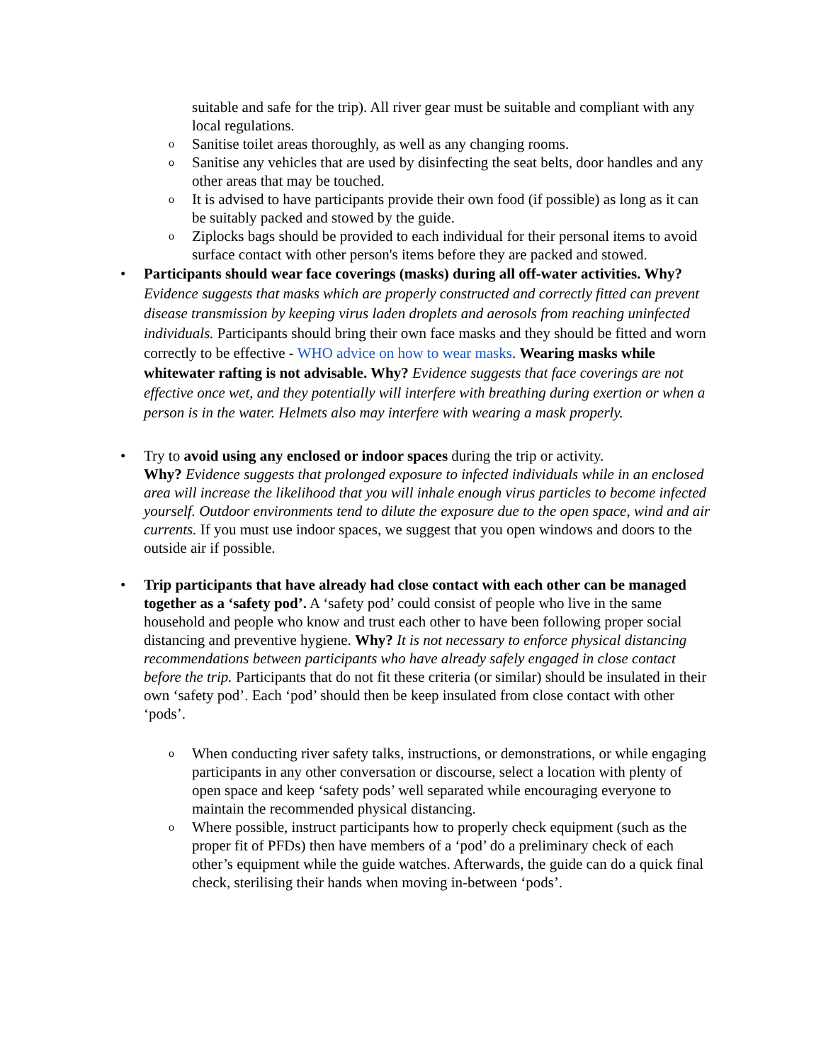suitable and safe for the trip). All river gear must be suitable and compliant with any local regulations.
o
Sanitise toilet areas thoroughly, as well as any changing rooms.
o
Sanitise any vehicles that are used by disinfecting the seat belts, door handles and any other areas that may be touched.
o
It is advised to have participants provide their own food (if possible) as long as it can be suitably packed and stowed by the guide.
o
Ziplocks bags should be provided to each individual for their personal items to avoid surface contact with other person's items before they are packed and stowed.
•
Participants should wear face coverings (masks) during all off-water activities. Why? Evidence suggests that masks which are properly constructed and correctly fitted can prevent disease transmission by keeping virus laden droplets and aerosols from reaching uninfected individuals. Participants should bring their own face masks and they should be fitted and worn correctly to be effective - WHO advice on how to wear masks. Wearing masks while whitewater rafting is not advisable. Why? Evidence suggests that face coverings are not effective once wet, and they potentially will interfere with breathing during exertion or when a person is in the water. Helmets also may interfere with wearing a mask properly.
•
Try to avoid using any enclosed or indoor spaces during the trip or activity.
Why? Evidence suggests that prolonged exposure to infected individuals while in an enclosed area will increase the likelihood that you will inhale enough virus particles to become infected yourself. Outdoor environments tend to dilute the exposure due to the open space, wind and air currents. If you must use indoor spaces, we suggest that you open windows and doors to the outside air if possible.
•
Trip participants that have already had close contact with each other can be managed together as a ‘safety pod’. A ‘safety pod’ could consist of people who live in the same household and people who know and trust each other to have been following proper social distancing and preventive hygiene. Why? It is not necessary to enforce physical distancing recommendations between participants who have already safely engaged in close contact before the trip. Participants that do not fit these criteria (or similar) should be insulated in their own ‘safety pod’. Each ‘pod’ should then be keep insulated from close contact with other ‘pods’.
o
When conducting river safety talks, instructions, or demonstrations, or while engaging participants in any other conversation or discourse, select a location with plenty of open space and keep ‘safety pods’ well separated while encouraging everyone to maintain the recommended physical distancing.
o
Where possible, instruct participants how to properly check equipment (such as the proper fit of PFDs) then have members of a ‘pod’ do a preliminary check of each other’s equipment while the guide watches. Afterwards, the guide can do a quick final check, sterilising their hands when moving in-between ‘pods’.